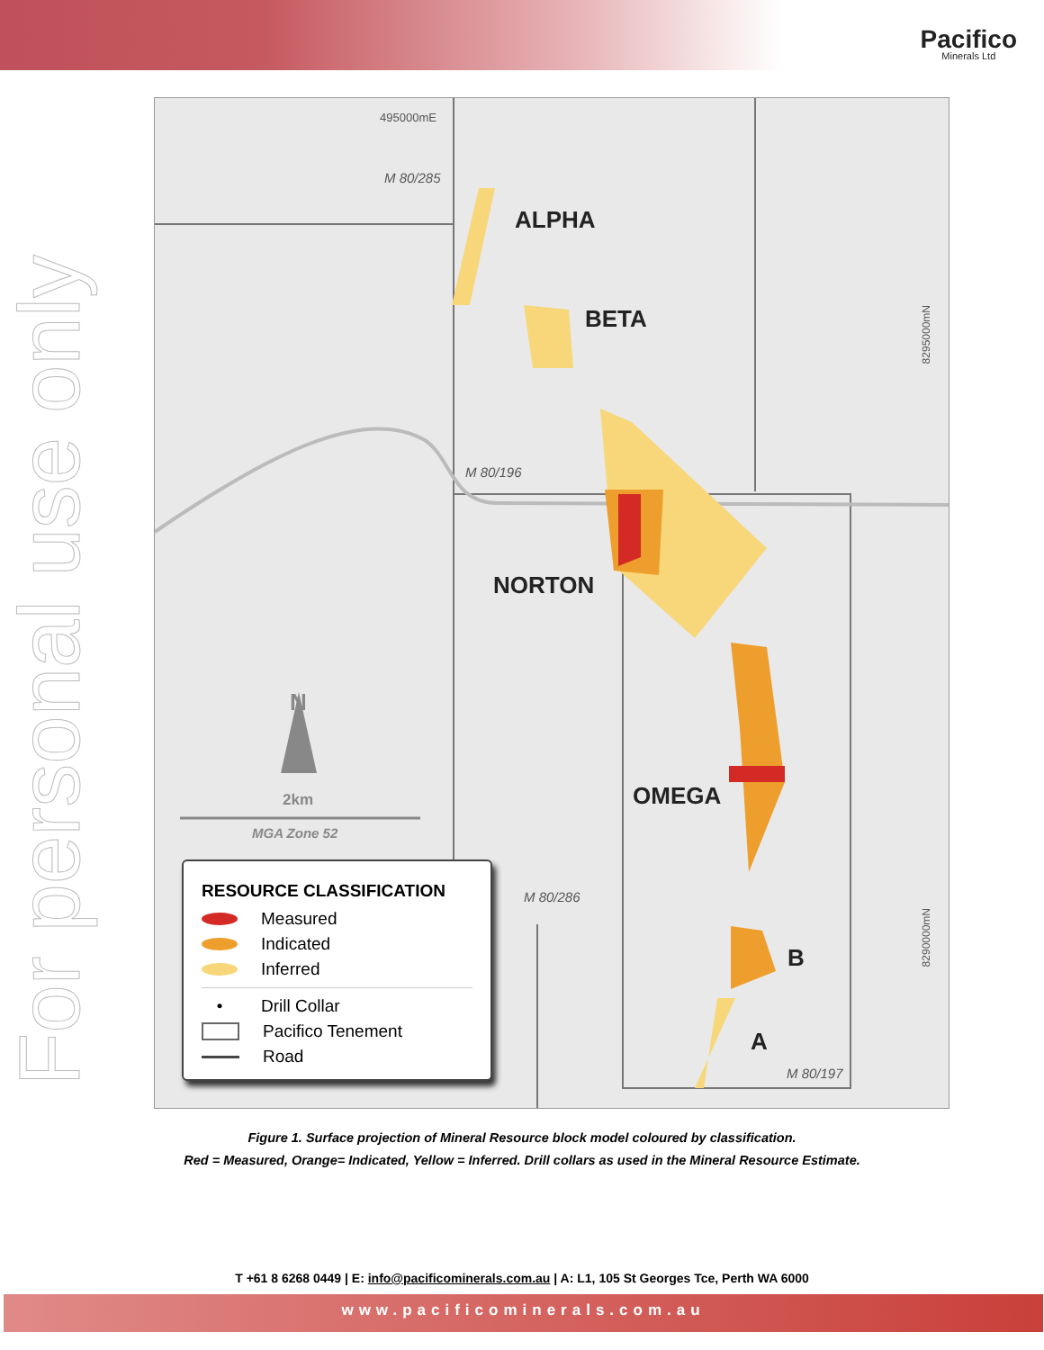Pacifico
Minerals Ltd
For personal use only
495000mE
M 80/285
ALPHA
BETA
M 80/196
NORTON
N
2km
MGA Zone 52
OMEGA
M 80/286
B
A
M 80/197
8295000mN
8290000mN
RESOURCE CLASSIFICATION
Measured
Indicated
Inferred
• Drill Collar
Pacifico Tenement
Road
Figure 1. Surface projection of Mineral Resource block model coloured by classification.
Red = Measured, Orange= Indicated, Yellow = Inferred. Drill collars as used in the Mineral Resource Estimate.
T +61 8 6268 0449 | E: info@pacificominerals.com.au | A: L1, 105 St Georges Tce, Perth WA 6000
www.pacificominerals.com.au